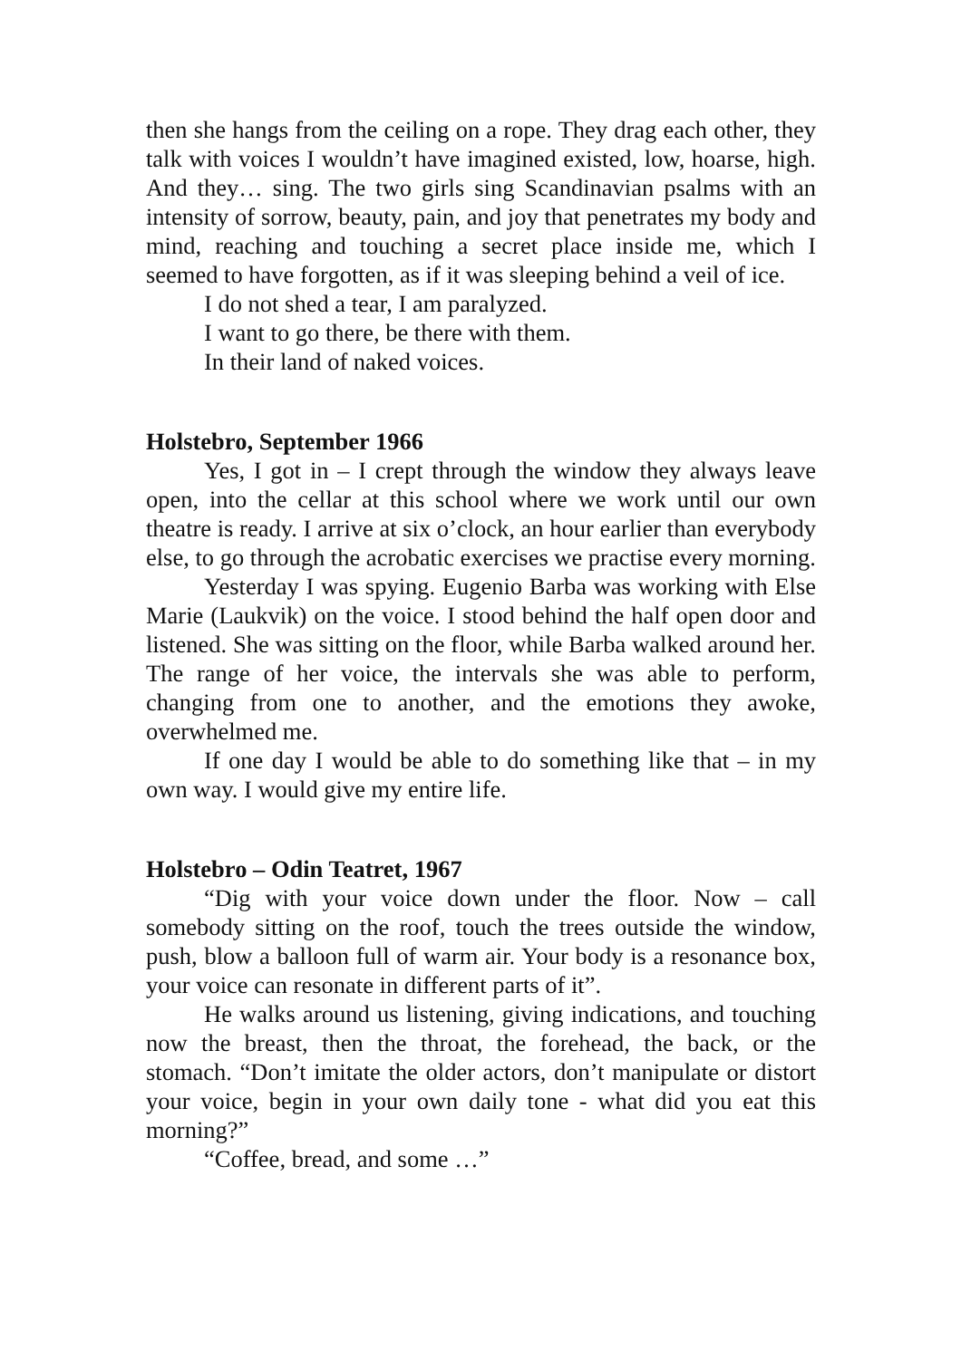then she hangs from the ceiling on a rope. They drag each other, they talk with voices I wouldn’t have imagined existed, low, hoarse, high. And they… sing. The two girls sing Scandinavian psalms with an intensity of sorrow, beauty, pain, and joy that penetrates my body and mind, reaching and touching a secret place inside me, which I seemed to have forgotten, as if it was sleeping behind a veil of ice.
I do not shed a tear, I am paralyzed.
I want to go there, be there with them.
In their land of naked voices.
Holstebro, September 1966
Yes, I got in – I crept through the window they always leave open, into the cellar at this school where we work until our own theatre is ready. I arrive at six o’clock, an hour earlier than everybody else, to go through the acrobatic exercises we practise every morning.
Yesterday I was spying. Eugenio Barba was working with Else Marie (Laukvik) on the voice. I stood behind the half open door and listened. She was sitting on the floor, while Barba walked around her. The range of her voice, the intervals she was able to perform, changing from one to another, and the emotions they awoke, overwhelmed me.
If one day I would be able to do something like that – in my own way. I would give my entire life.
Holstebro – Odin Teatret, 1967
“Dig with your voice down under the floor. Now – call somebody sitting on the roof, touch the trees outside the window, push, blow a balloon full of warm air. Your body is a resonance box, your voice can resonate in different parts of it”.
He walks around us listening, giving indications, and touching now the breast, then the throat, the forehead, the back, or the stomach. “Don’t imitate the older actors, don’t manipulate or distort your voice, begin in your own daily tone - what did you eat this morning?”
“Coffee, bread, and some …”